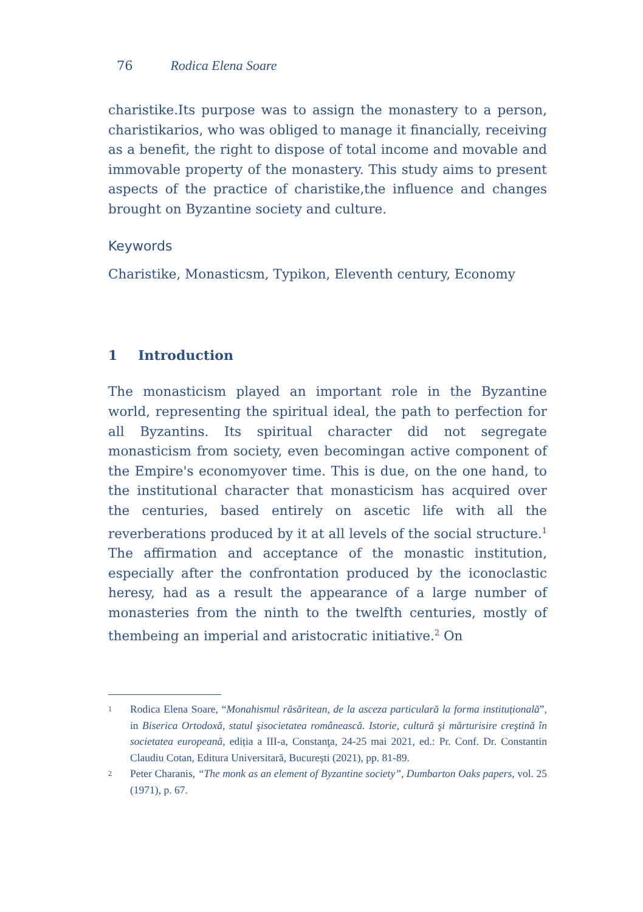76 Rodica Elena Soare
charistike.Its purpose was to assign the monastery to a person, charistikarios, who was obliged to manage it financially, receiving as a benefit, the right to dispose of total income and movable and immovable property of the monastery. This study aims to present aspects of the practice of charistike,the influence and changes brought on Byzantine society and culture.
Keywords
Charistike, Monasticsm, Typikon, Eleventh century, Economy
1 Introduction
The monasticism played an important role in the Byzantine world, representing the spiritual ideal, the path to perfection for all Byzantins. Its spiritual character did not segregate monasticism from society, even becomingan active component of the Empire's economyover time. This is due, on the one hand, to the institutional character that monasticism has acquired over the centuries, based entirely on ascetic life with all the reverberations produced by it at all levels of the social structure.<sup>1</sup> The affirmation and acceptance of the monastic institution, especially after the confrontation produced by the iconoclastic heresy, had as a result the appearance of a large number of monasteries from the ninth to the twelfth centuries, mostly of thembeing an imperial and aristocratic initiative.<sup>2</sup> On
1 Rodica Elena Soare, “Monahismul răsăritean, de la asceza particulară la forma instituțională”, in Biserica Ortodoxă, statul şisocietatea românească. Istorie, cultură şi mărturisire creştină în societatea europeană, ediția a III-a, Constanţa, 24-25 mai 2021, ed.: Pr. Conf. Dr. Constantin Claudiu Cotan, Editura Universitară, București (2021), pp. 81-89.
2 Peter Charanis, “The monk as an element of Byzantine society”, Dumbarton Oaks papers, vol. 25 (1971), p. 67.